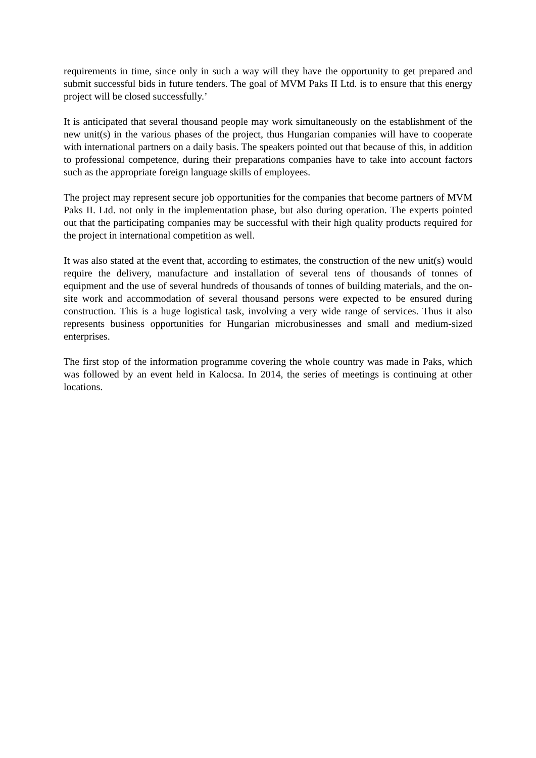requirements in time, since only in such a way will they have the opportunity to get prepared and submit successful bids in future tenders. The goal of MVM Paks II Ltd. is to ensure that this energy project will be closed successfully.’
It is anticipated that several thousand people may work simultaneously on the establishment of the new unit(s) in the various phases of the project, thus Hungarian companies will have to cooperate with international partners on a daily basis. The speakers pointed out that because of this, in addition to professional competence, during their preparations companies have to take into account factors such as the appropriate foreign language skills of employees.
The project may represent secure job opportunities for the companies that become partners of MVM Paks II. Ltd. not only in the implementation phase, but also during operation. The experts pointed out that the participating companies may be successful with their high quality products required for the project in international competition as well.
It was also stated at the event that, according to estimates, the construction of the new unit(s) would require the delivery, manufacture and installation of several tens of thousands of tonnes of equipment and the use of several hundreds of thousands of tonnes of building materials, and the on-site work and accommodation of several thousand persons were expected to be ensured during construction. This is a huge logistical task, involving a very wide range of services. Thus it also represents business opportunities for Hungarian microbusinesses and small and medium-sized enterprises.
The first stop of the information programme covering the whole country was made in Paks, which was followed by an event held in Kalocsa. In 2014, the series of meetings is continuing at other locations.